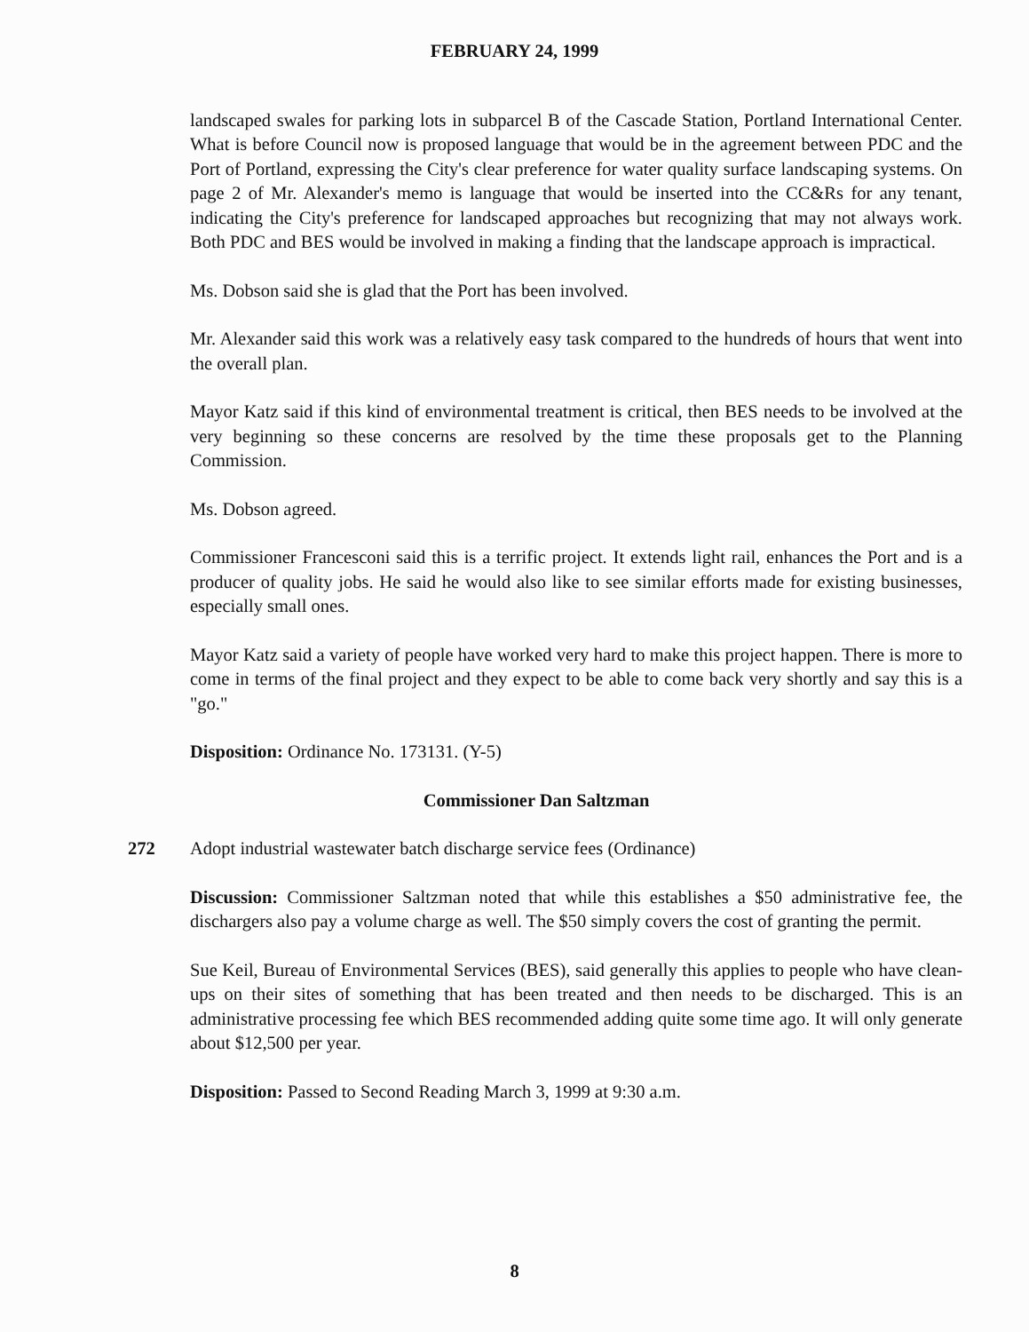FEBRUARY 24, 1999
landscaped swales for parking lots in subparcel B of the Cascade Station, Portland International Center. What is before Council now is proposed language that would be in the agreement between PDC and the Port of Portland, expressing the City's clear preference for water quality surface landscaping systems. On page 2 of Mr. Alexander's memo is language that would be inserted into the CC&Rs for any tenant, indicating the City's preference for landscaped approaches but recognizing that may not always work. Both PDC and BES would be involved in making a finding that the landscape approach is impractical.
Ms. Dobson said she is glad that the Port has been involved.
Mr. Alexander said this work was a relatively easy task compared to the hundreds of hours that went into the overall plan.
Mayor Katz said if this kind of environmental treatment is critical, then BES needs to be involved at the very beginning so these concerns are resolved by the time these proposals get to the Planning Commission.
Ms. Dobson agreed.
Commissioner Francesconi said this is a terrific project. It extends light rail, enhances the Port and is a producer of quality jobs. He said he would also like to see similar efforts made for existing businesses, especially small ones.
Mayor Katz said a variety of people have worked very hard to make this project happen. There is more to come in terms of the final project and they expect to be able to come back very shortly and say this is a "go."
Disposition: Ordinance No. 173131. (Y-5)
Commissioner Dan Saltzman
272 Adopt industrial wastewater batch discharge service fees (Ordinance)
Discussion: Commissioner Saltzman noted that while this establishes a $50 administrative fee, the dischargers also pay a volume charge as well. The $50 simply covers the cost of granting the permit.
Sue Keil, Bureau of Environmental Services (BES), said generally this applies to people who have clean-ups on their sites of something that has been treated and then needs to be discharged. This is an administrative processing fee which BES recommended adding quite some time ago. It will only generate about $12,500 per year.
Disposition: Passed to Second Reading March 3, 1999 at 9:30 a.m.
8